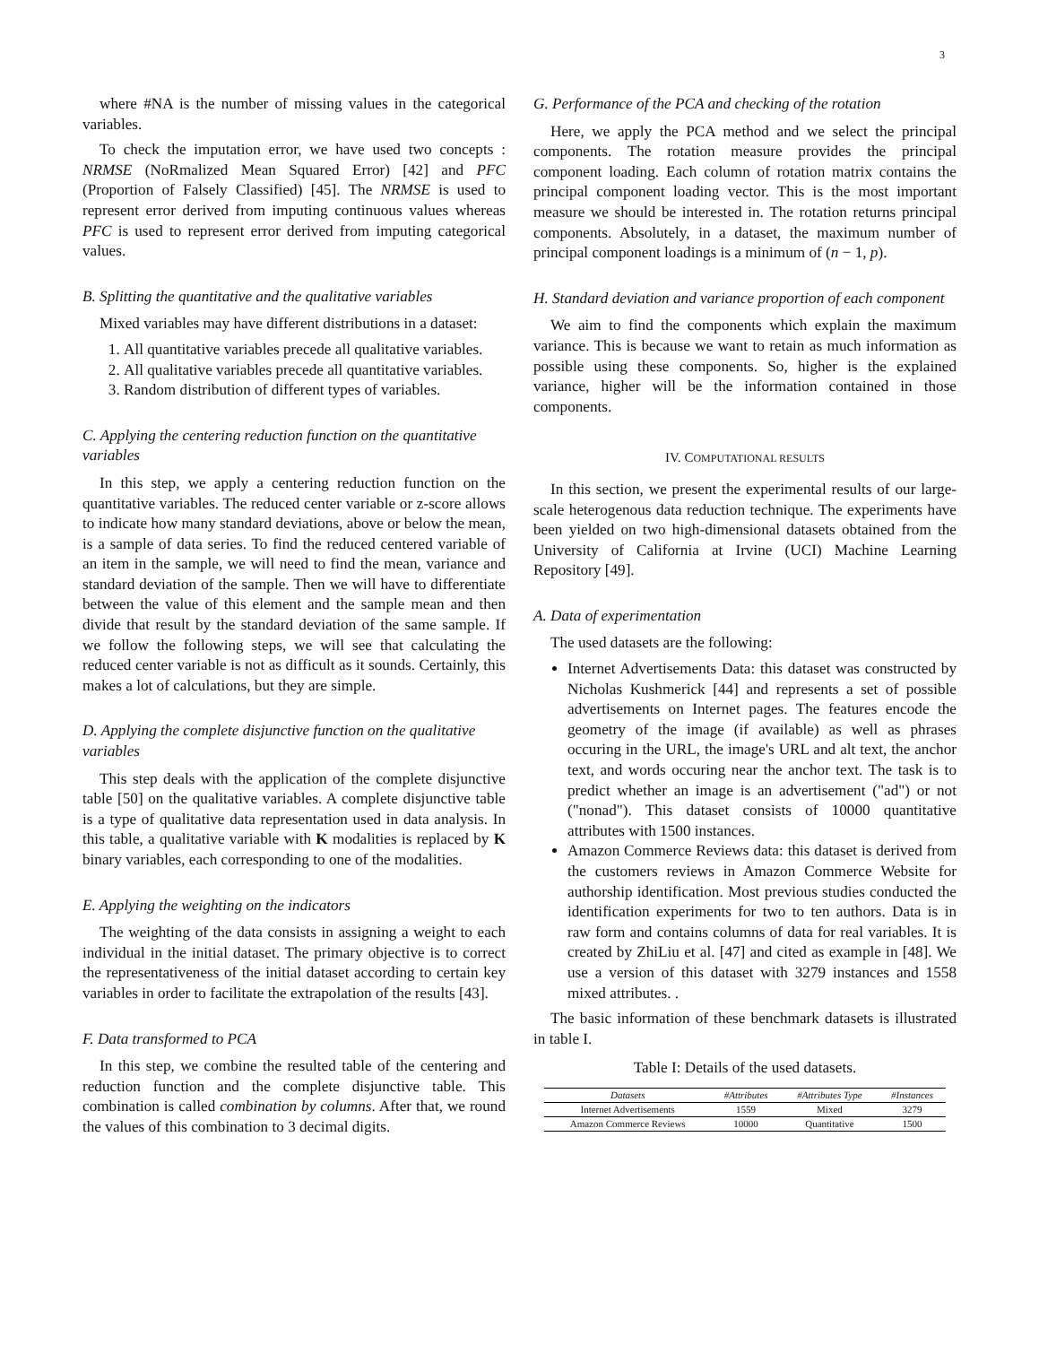3
where #NA is the number of missing values in the categorical variables.
To check the imputation error, we have used two concepts : NRMSE (NoRmalized Mean Squared Error) [42] and PFC (Proportion of Falsely Classified) [45]. The NRMSE is used to represent error derived from imputing continuous values whereas PFC is used to represent error derived from imputing categorical values.
B. Splitting the quantitative and the qualitative variables
Mixed variables may have different distributions in a dataset:
1. All quantitative variables precede all qualitative variables.
2. All qualitative variables precede all quantitative variables.
3. Random distribution of different types of variables.
C. Applying the centering reduction function on the quantitative variables
In this step, we apply a centering reduction function on the quantitative variables. The reduced center variable or z-score allows to indicate how many standard deviations, above or below the mean, is a sample of data series. To find the reduced centered variable of an item in the sample, we will need to find the mean, variance and standard deviation of the sample. Then we will have to differentiate between the value of this element and the sample mean and then divide that result by the standard deviation of the same sample. If we follow the following steps, we will see that calculating the reduced center variable is not as difficult as it sounds. Certainly, this makes a lot of calculations, but they are simple.
D. Applying the complete disjunctive function on the qualitative variables
This step deals with the application of the complete disjunctive table [50] on the qualitative variables. A complete disjunctive table is a type of qualitative data representation used in data analysis. In this table, a qualitative variable with K modalities is replaced by K binary variables, each corresponding to one of the modalities.
E. Applying the weighting on the indicators
The weighting of the data consists in assigning a weight to each individual in the initial dataset. The primary objective is to correct the representativeness of the initial dataset according to certain key variables in order to facilitate the extrapolation of the results [43].
F. Data transformed to PCA
In this step, we combine the resulted table of the centering and reduction function and the complete disjunctive table. This combination is called combination by columns. After that, we round the values of this combination to 3 decimal digits.
G. Performance of the PCA and checking of the rotation
Here, we apply the PCA method and we select the principal components. The rotation measure provides the principal component loading. Each column of rotation matrix contains the principal component loading vector. This is the most important measure we should be interested in. The rotation returns principal components. Absolutely, in a dataset, the maximum number of principal component loadings is a minimum of (n − 1, p).
H. Standard deviation and variance proportion of each component
We aim to find the components which explain the maximum variance. This is because we want to retain as much information as possible using these components. So, higher is the explained variance, higher will be the information contained in those components.
IV. COMPUTATIONAL RESULTS
In this section, we present the experimental results of our large-scale heterogenous data reduction technique. The experiments have been yielded on two high-dimensional datasets obtained from the University of California at Irvine (UCI) Machine Learning Repository [49].
A. Data of experimentation
The used datasets are the following:
Internet Advertisements Data: this dataset was constructed by Nicholas Kushmerick [44] and represents a set of possible advertisements on Internet pages. The features encode the geometry of the image (if available) as well as phrases occuring in the URL, the image's URL and alt text, the anchor text, and words occuring near the anchor text. The task is to predict whether an image is an advertisement ("ad") or not ("nonad"). This dataset consists of 10000 quantitative attributes with 1500 instances.
Amazon Commerce Reviews data: this dataset is derived from the customers reviews in Amazon Commerce Website for authorship identification. Most previous studies conducted the identification experiments for two to ten authors. Data is in raw form and contains columns of data for real variables. It is created by ZhiLiu et al. [47] and cited as example in [48]. We use a version of this dataset with 3279 instances and 1558 mixed attributes. .
The basic information of these benchmark datasets is illustrated in table I.
Table I: Details of the used datasets.
| Datasets | #Attributes | #Attributes Type | #Instances |
| --- | --- | --- | --- |
| Internet Advertisements | 1559 | Mixed | 3279 |
| Amazon Commerce Reviews | 10000 | Quantitative | 1500 |